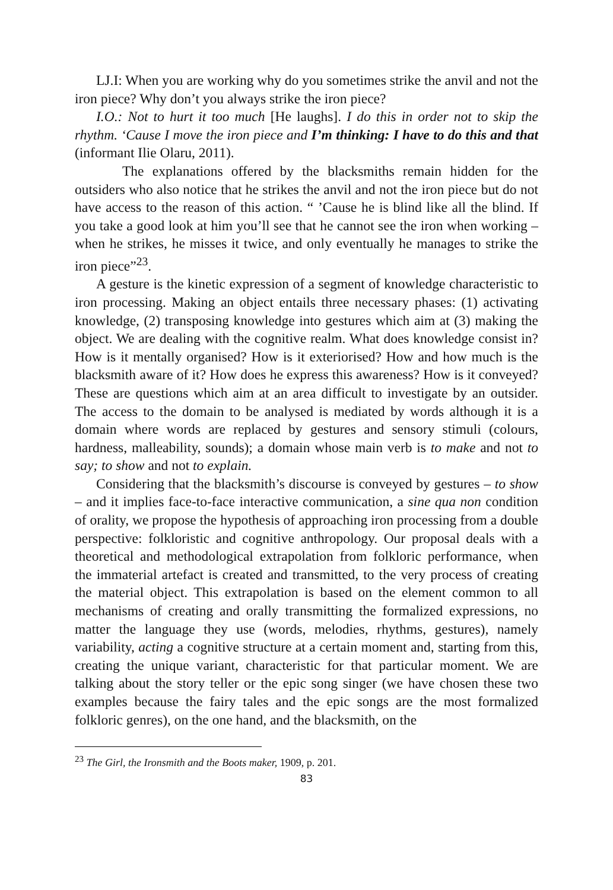LJ.I: When you are working why do you sometimes strike the anvil and not the iron piece? Why don’t you always strike the iron piece?
I.O.: Not to hurt it too much [He laughs]. I do this in order not to skip the rhythm. ‘Cause I move the iron piece and I’m thinking: I have to do this and that (informant Ilie Olaru, 2011).
The explanations offered by the blacksmiths remain hidden for the outsiders who also notice that he strikes the anvil and not the iron piece but do not have access to the reason of this action. “ ’Cause he is blind like all the blind. If you take a good look at him you’ll see that he cannot see the iron when working – when he strikes, he misses it twice, and only eventually he manages to strike the iron piece”<sup>23</sup>.
A gesture is the kinetic expression of a segment of knowledge characteristic to iron processing. Making an object entails three necessary phases: (1) activating knowledge, (2) transposing knowledge into gestures which aim at (3) making the object. We are dealing with the cognitive realm. What does knowledge consist in? How is it mentally organised? How is it exteriorised? How and how much is the blacksmith aware of it? How does he express this awareness? How is it conveyed? These are questions which aim at an area difficult to investigate by an outsider. The access to the domain to be analysed is mediated by words although it is a domain where words are replaced by gestures and sensory stimuli (colours, hardness, malleability, sounds); a domain whose main verb is to make and not to say; to show and not to explain.
Considering that the blacksmith’s discourse is conveyed by gestures – to show – and it implies face-to-face interactive communication, a sine qua non condition of orality, we propose the hypothesis of approaching iron processing from a double perspective: folkloristic and cognitive anthropology. Our proposal deals with a theoretical and methodological extrapolation from folkloric performance, when the immaterial artefact is created and transmitted, to the very process of creating the material object. This extrapolation is based on the element common to all mechanisms of creating and orally transmitting the formalized expressions, no matter the language they use (words, melodies, rhythms, gestures), namely variability, acting a cognitive structure at a certain moment and, starting from this, creating the unique variant, characteristic for that particular moment. We are talking about the story teller or the epic song singer (we have chosen these two examples because the fairy tales and the epic songs are the most formalized folkloric genres), on the one hand, and the blacksmith, on the
<sup>23</sup> The Girl, the Ironsmith and the Boots maker, 1909, p. 201.
83